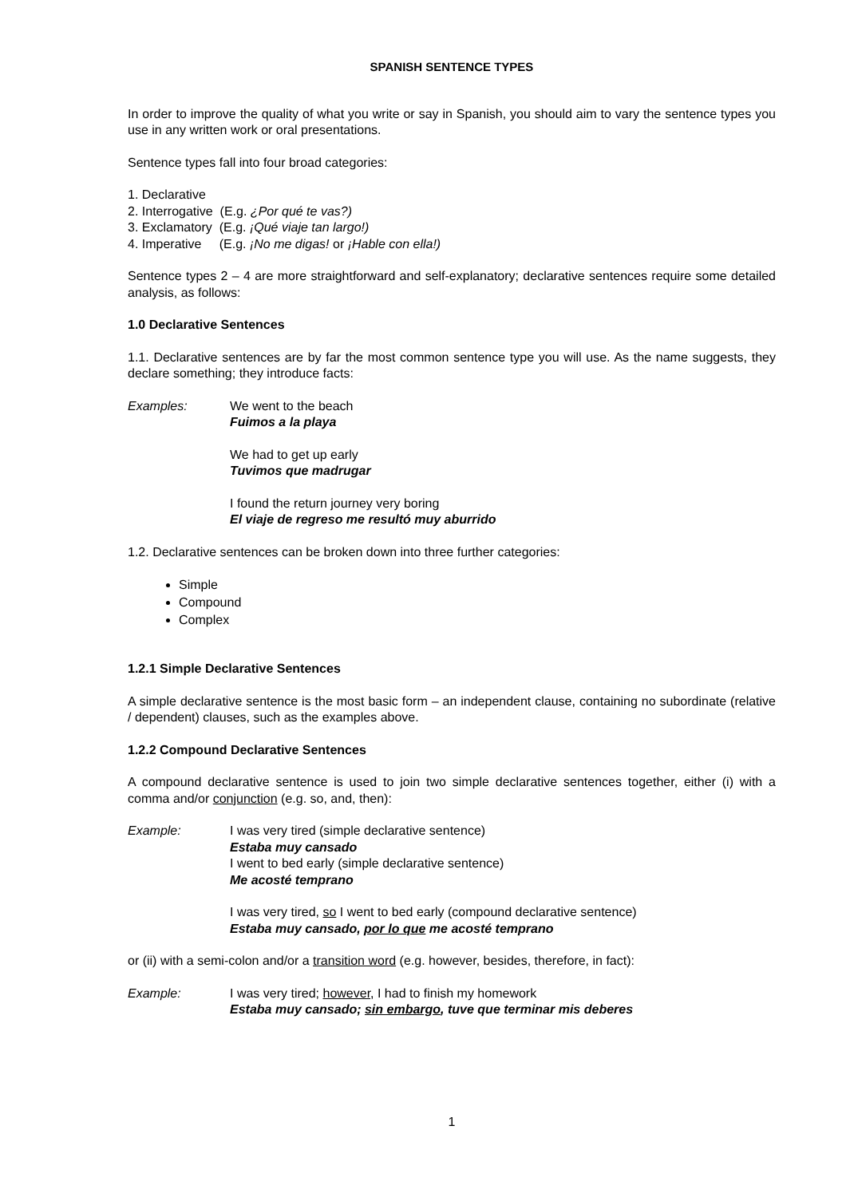SPANISH SENTENCE TYPES
In order to improve the quality of what you write or say in Spanish, you should aim to vary the sentence types you use in any written work or oral presentations.
Sentence types fall into four broad categories:
1. Declarative
2. Interrogative (E.g. ¿Por qué te vas?)
3. Exclamatory (E.g. ¡Qué viaje tan largo!)
4. Imperative (E.g. ¡No me digas! or ¡Hable con ella!)
Sentence types 2 – 4 are more straightforward and self-explanatory; declarative sentences require some detailed analysis, as follows:
1.0 Declarative Sentences
1.1. Declarative sentences are by far the most common sentence type you will use. As the name suggests, they declare something; they introduce facts:
Examples: We went to the beach
Fuimos a la playa
We had to get up early
Tuvimos que madrugar
I found the return journey very boring
El viaje de regreso me resultó muy aburrido
1.2. Declarative sentences can be broken down into three further categories:
Simple
Compound
Complex
1.2.1 Simple Declarative Sentences
A simple declarative sentence is the most basic form – an independent clause, containing no subordinate (relative / dependent) clauses, such as the examples above.
1.2.2 Compound Declarative Sentences
A compound declarative sentence is used to join two simple declarative sentences together, either (i) with a comma and/or conjunction (e.g. so, and, then):
Example: I was very tired (simple declarative sentence)
Estaba muy cansado
I went to bed early (simple declarative sentence)
Me acosté temprano
I was very tired, so I went to bed early (compound declarative sentence)
Estaba muy cansado, por lo que me acosté temprano
or (ii) with a semi-colon and/or a transition word (e.g. however, besides, therefore, in fact):
Example: I was very tired; however, I had to finish my homework
Estaba muy cansado; sin embargo, tuve que terminar mis deberes
1